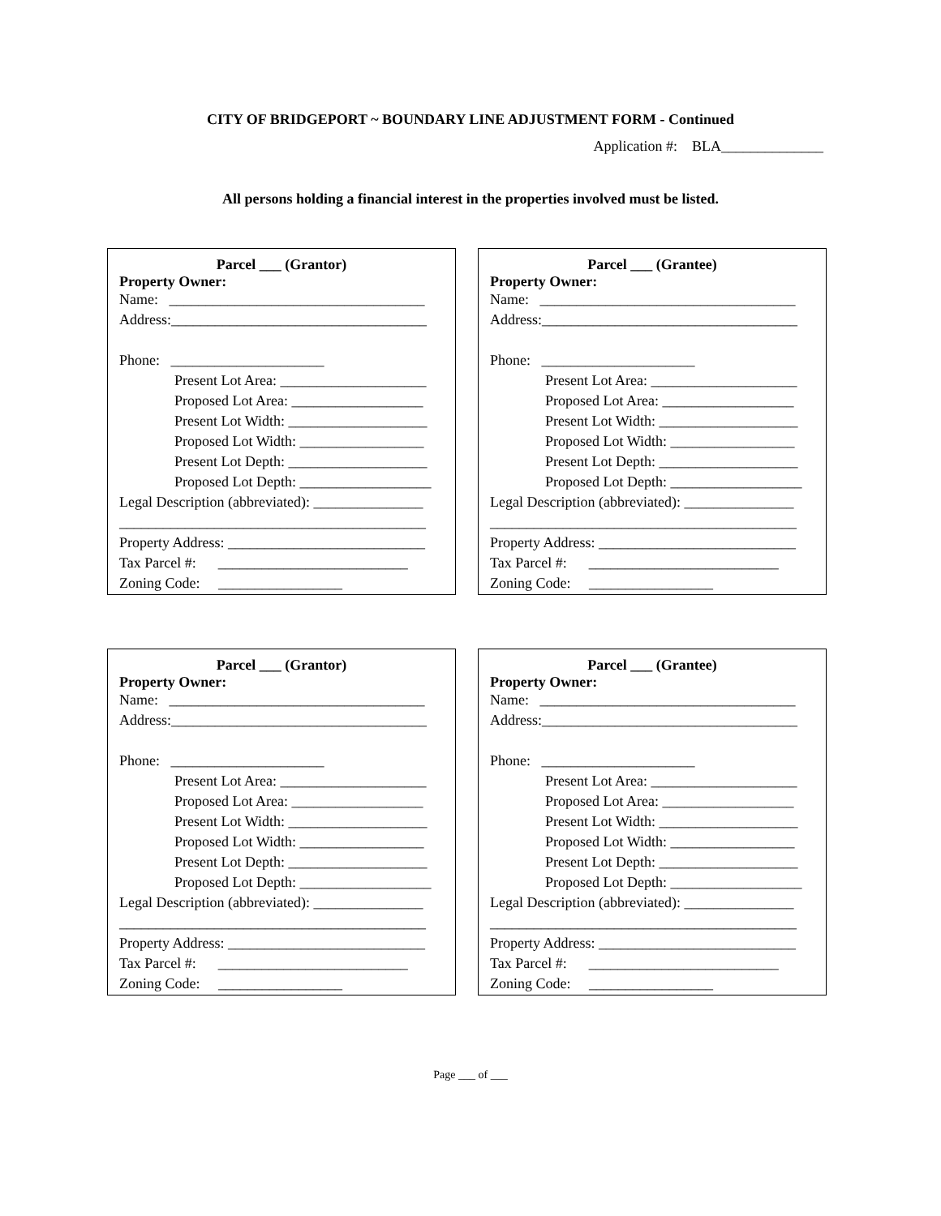CITY OF BRIDGEPORT ~ BOUNDARY LINE ADJUSTMENT FORM - Continued
Application #: BLA______________
All persons holding a financial interest in the properties involved must be listed.
Parcel ___ (Grantor)
Property Owner:
Name: ___________________________________
Address:___________________________________
Phone: _____________________
Present Lot Area: ____________________
Proposed Lot Area: __________________
Present Lot Width: ___________________
Proposed Lot Width: _________________
Present Lot Depth: ___________________
Proposed Lot Depth: __________________
Legal Description (abbreviated): _______________
__________________________________________
Property Address: ___________________________
Tax Parcel #: __________________________
Zoning Code: _________________
Parcel ___ (Grantee)
Property Owner:
Name: ___________________________________
Address:___________________________________
Phone: _____________________
Present Lot Area: ____________________
Proposed Lot Area: __________________
Present Lot Width: ___________________
Proposed Lot Width: _________________
Present Lot Depth: ___________________
Proposed Lot Depth: __________________
Legal Description (abbreviated): _______________
__________________________________________
Property Address: ___________________________
Tax Parcel #: __________________________
Zoning Code: _________________
Parcel ___ (Grantor)
Property Owner:
Name: ___________________________________
Address:___________________________________
Phone: _____________________
Present Lot Area: ____________________
Proposed Lot Area: __________________
Present Lot Width: ___________________
Proposed Lot Width: _________________
Present Lot Depth: ___________________
Proposed Lot Depth: __________________
Legal Description (abbreviated): _______________
__________________________________________
Property Address: ___________________________
Tax Parcel #: __________________________
Zoning Code: _________________
Parcel ___ (Grantee)
Property Owner:
Name: ___________________________________
Address:___________________________________
Phone: _____________________
Present Lot Area: ____________________
Proposed Lot Area: __________________
Present Lot Width: ___________________
Proposed Lot Width: _________________
Present Lot Depth: ___________________
Proposed Lot Depth: __________________
Legal Description (abbreviated): _______________
__________________________________________
Property Address: ___________________________
Tax Parcel #: __________________________
Zoning Code: _________________
Page ___ of ___